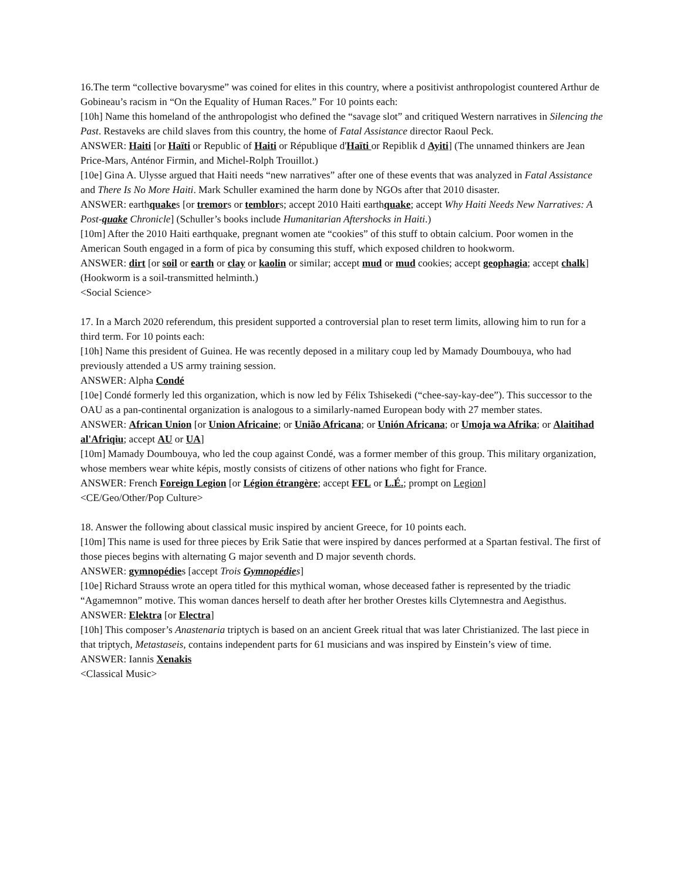16.The term “collective bovarysme” was coined for elites in this country, where a positivist anthropologist countered Arthur de Gobineau’s racism in “On the Equality of Human Races.” For 10 points each:
[10h] Name this homeland of the anthropologist who defined the “savage slot” and critiqued Western narratives in Silencing the Past. Restaveks are child slaves from this country, the home of Fatal Assistance director Raoul Peck.
ANSWER: Haiti [or Haïti or Republic of Haiti or République d'Haïti or Repiblik d Ayiti] (The unnamed thinkers are Jean Price-Mars, Anténor Firmin, and Michel-Rolph Trouillot.)
[10e] Gina A. Ulysse argued that Haiti needs “new narratives” after one of these events that was analyzed in Fatal Assistance and There Is No More Haiti. Mark Schuller examined the harm done by NGOs after that 2010 disaster.
ANSWER: earthquakes [or tremors or temblors; accept 2010 Haiti earthquake; accept Why Haiti Needs New Narratives: A Post-quake Chronicle] (Schuller’s books include Humanitarian Aftershocks in Haiti.)
[10m] After the 2010 Haiti earthquake, pregnant women ate “cookies” of this stuff to obtain calcium. Poor women in the American South engaged in a form of pica by consuming this stuff, which exposed children to hookworm.
ANSWER: dirt [or soil or earth or clay or kaolin or similar; accept mud or mud cookies; accept geophagia; accept chalk] (Hookworm is a soil-transmitted helminth.)
<Social Science>
17. In a March 2020 referendum, this president supported a controversial plan to reset term limits, allowing him to run for a third term. For 10 points each:
[10h] Name this president of Guinea. He was recently deposed in a military coup led by Mamady Doumbouya, who had previously attended a US army training session.
ANSWER: Alpha Condé
[10e] Condé formerly led this organization, which is now led by Félix Tshisekedi (“chee-say-kay-dee”). This successor to the OAU as a pan-continental organization is analogous to a similarly-named European body with 27 member states.
ANSWER: African Union [or Union Africaine; or União Africana; or Unión Africana; or Umoja wa Afrika; or Alaitihad al'Afriqiu; accept AU or UA]
[10m] Mamady Doumbouya, who led the coup against Condé, was a former member of this group. This military organization, whose members wear white képis, mostly consists of citizens of other nations who fight for France.
ANSWER: French Foreign Legion [or Légion étrangère; accept FFL or L.É.; prompt on Legion]
<CE/Geo/Other/Pop Culture>
18. Answer the following about classical music inspired by ancient Greece, for 10 points each.
[10m] This name is used for three pieces by Erik Satie that were inspired by dances performed at a Spartan festival. The first of those pieces begins with alternating G major seventh and D major seventh chords.
ANSWER: gymnopédies [accept Trois Gymnopédies]
[10e] Richard Strauss wrote an opera titled for this mythical woman, whose deceased father is represented by the triadic “Agamemnon” motive. This woman dances herself to death after her brother Orestes kills Clytemnestra and Aegisthus.
ANSWER: Elektra [or Electra]
[10h] This composer’s Anastenaria triptych is based on an ancient Greek ritual that was later Christianized. The last piece in that triptych, Metastaseis, contains independent parts for 61 musicians and was inspired by Einstein’s view of time.
ANSWER: Iannis Xenakis
<Classical Music>